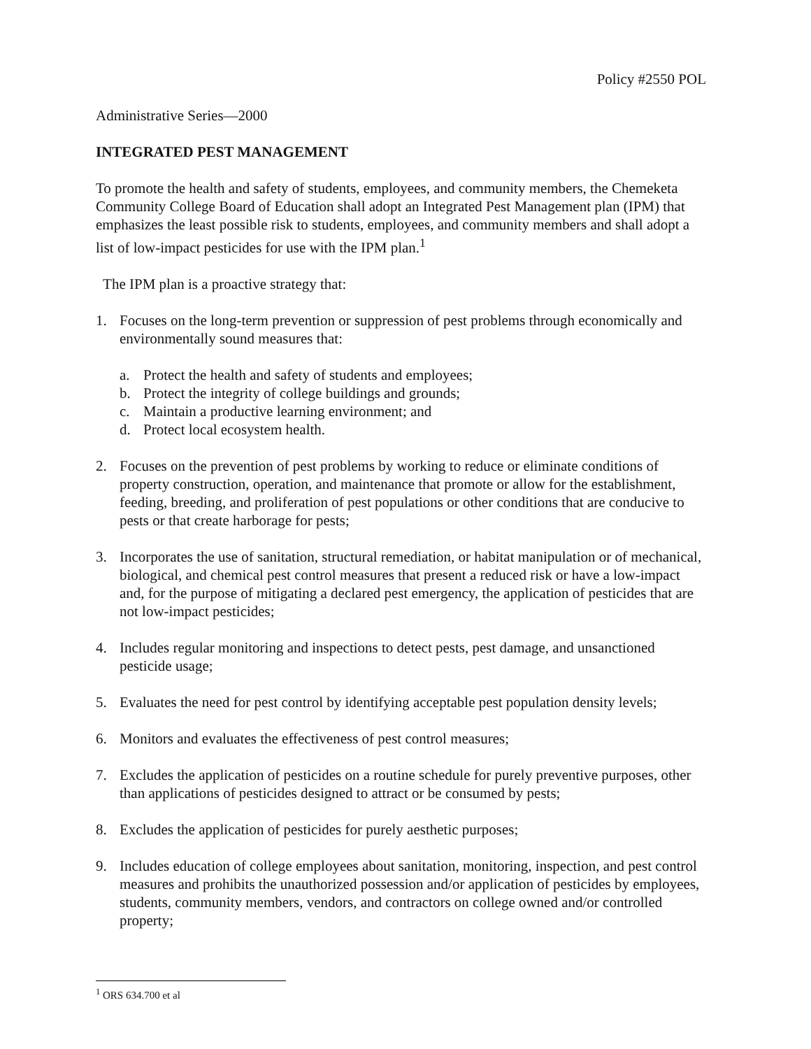Policy #2550 POL
Administrative Series—2000
INTEGRATED PEST MANAGEMENT
To promote the health and safety of students, employees, and community members, the Chemeketa Community College Board of Education shall adopt an Integrated Pest Management plan (IPM) that emphasizes the least possible risk to students, employees, and community members and shall adopt a list of low-impact pesticides for use with the IPM plan.<sup>1</sup>
The IPM plan is a proactive strategy that:
1. Focuses on the long-term prevention or suppression of pest problems through economically and environmentally sound measures that:
a. Protect the health and safety of students and employees;
b. Protect the integrity of college buildings and grounds;
c. Maintain a productive learning environment; and
d. Protect local ecosystem health.
2. Focuses on the prevention of pest problems by working to reduce or eliminate conditions of property construction, operation, and maintenance that promote or allow for the establishment, feeding, breeding, and proliferation of pest populations or other conditions that are conducive to pests or that create harborage for pests;
3. Incorporates the use of sanitation, structural remediation, or habitat manipulation or of mechanical, biological, and chemical pest control measures that present a reduced risk or have a low-impact and, for the purpose of mitigating a declared pest emergency, the application of pesticides that are not low-impact pesticides;
4. Includes regular monitoring and inspections to detect pests, pest damage, and unsanctioned pesticide usage;
5. Evaluates the need for pest control by identifying acceptable pest population density levels;
6. Monitors and evaluates the effectiveness of pest control measures;
7. Excludes the application of pesticides on a routine schedule for purely preventive purposes, other than applications of pesticides designed to attract or be consumed by pests;
8. Excludes the application of pesticides for purely aesthetic purposes;
9. Includes education of college employees about sanitation, monitoring, inspection, and pest control measures and prohibits the unauthorized possession and/or application of pesticides by employees, students, community members, vendors, and contractors on college owned and/or controlled property;
<sup>1</sup> ORS 634.700 et al